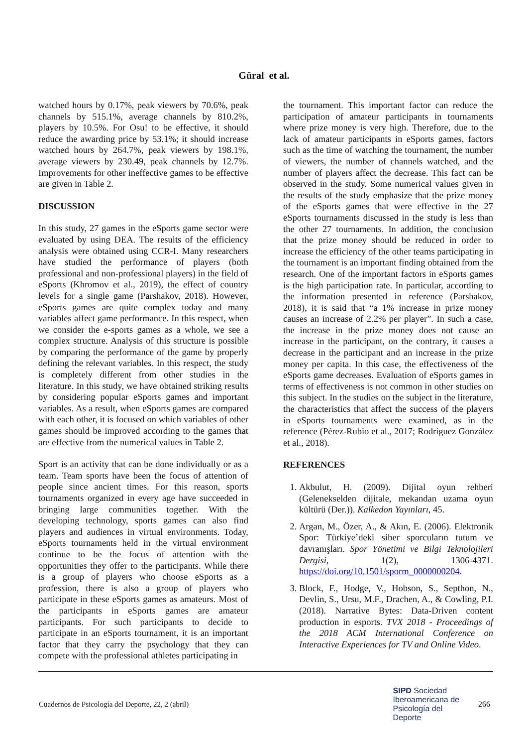Güral et al.
watched hours by 0.17%, peak viewers by 70.6%, peak channels by 515.1%, average channels by 810.2%, players by 10.5%. For Osu! to be effective, it should reduce the awarding price by 53.1%; it should increase watched hours by 264.7%, peak viewers by 198.1%, average viewers by 230.49, peak channels by 12.7%. Improvements for other ineffective games to be effective are given in Table 2.
DISCUSSION
In this study, 27 games in the eSports game sector were evaluated by using DEA. The results of the efficiency analysis were obtained using CCR-I. Many researchers have studied the performance of players (both professional and non-professional players) in the field of eSports (Khromov et al., 2019), the effect of country levels for a single game (Parshakov, 2018). However, eSports games are quite complex today and many variables affect game performance. In this respect, when we consider the e-sports games as a whole, we see a complex structure. Analysis of this structure is possible by comparing the performance of the game by properly defining the relevant variables. In this respect, the study is completely different from other studies in the literature. In this study, we have obtained striking results by considering popular eSports games and important variables. As a result, when eSports games are compared with each other, it is focused on which variables of other games should be improved according to the games that are effective from the numerical values in Table 2.
Sport is an activity that can be done individually or as a team. Team sports have been the focus of attention of people since ancient times. For this reason, sports tournaments organized in every age have succeeded in bringing large communities together. With the developing technology, sports games can also find players and audiences in virtual environments. Today, eSports tournaments held in the virtual environment continue to be the focus of attention with the opportunities they offer to the participants. While there is a group of players who choose eSports as a profession, there is also a group of players who participate in these eSports games as amateurs. Most of the participants in eSports games are amateur participants. For such participants to decide to participate in an eSports tournament, it is an important factor that they carry the psychology that they can compete with the professional athletes participating in
the tournament. This important factor can reduce the participation of amateur participants in tournaments where prize money is very high. Therefore, due to the lack of amateur participants in eSports games, factors such as the time of watching the tournament, the number of viewers, the number of channels watched, and the number of players affect the decrease. This fact can be observed in the study. Some numerical values given in the results of the study emphasize that the prize money of the eSports games that were effective in the 27 eSports tournaments discussed in the study is less than the other 27 tournaments. In addition, the conclusion that the prize money should be reduced in order to increase the efficiency of the other teams participating in the tournament is an important finding obtained from the research. One of the important factors in eSports games is the high participation rate. In particular, according to the information presented in reference (Parshakov, 2018), it is said that “a 1% increase in prize money causes an increase of 2.2% per player”. In such a case, the increase in the prize money does not cause an increase in the participant, on the contrary, it causes a decrease in the participant and an increase in the prize money per capita. In this case, the effectiveness of the eSports game decreases. Evaluation of eSports games in terms of effectiveness is not common in other studies on this subject. In the studies on the subject in the literature, the characteristics that affect the success of the players in eSports tournaments were examined, as in the reference (Pérez-Rubio et al., 2017; Rodríguez González et al., 2018).
REFERENCES
1. Akbulut, H. (2009). Dijital oyun rehberi (Gelenekselden dijitale, mekandan uzama oyun kültürü (Der.)). Kalkedon Yayınları, 45.
2. Argan, M., Özer, A., & Akın, E. (2006). Elektronik Spor: Türkiye’deki siber sporcuların tutum ve davranışları. Spor Yönetimi ve Bilgi Teknolojileri Dergisi, 1(2), 1306-4371. https://doi.org/10.1501/sporm_0000000204.
3. Block, F., Hodge, V., Hobson, S., Septhon, N., Devlin, S., Ursu, M.F., Drachen, A., & Cowling, P.I. (2018). Narrative Bytes: Data-Driven content production in esports. TVX 2018 - Proceedings of the 2018 ACM International Conference on Interactive Experiences for TV and Online Video.
Cuadernos de Psicología del Deporte, 22, 2 (abril)
SIPD Sociedad
Iberoamericana de
Psicología del
Deporte
266